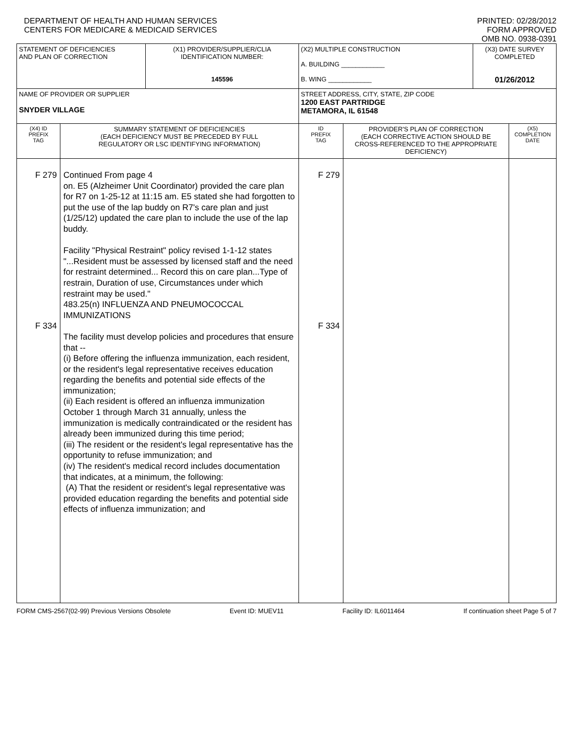DEPARTMENT OF HEALTH AND HUMAN SERVICES
CENTERS FOR MEDICARE & MEDICAID SERVICES
PRINTED: 02/28/2012
FORM APPROVED
OMB NO. 0938-0391
| STATEMENT OF DEFICIENCIES AND PLAN OF CORRECTION | | (X1) PROVIDER/SUPPLIER/CLIA IDENTIFICATION NUMBER: 145596 | (X2) MULTIPLE CONSTRUCTION A. BUILDING ____________ B. WING ____________ | | (X3) DATE SURVEY COMPLETED 01/26/2012 | |
| NAME OF PROVIDER OR SUPPLIER SNYDER VILLAGE | | | STREET ADDRESS, CITY, STATE, ZIP CODE 1200 EAST PARTRIDGE METAMORA, IL 61548 | | | |
| (X4) ID PREFIX TAG | SUMMARY STATEMENT OF DEFICIENCIES (EACH DEFICIENCY MUST BE PRECEDED BY FULL REGULATORY OR LSC IDENTIFYING INFORMATION) | | ID PREFIX TAG | PROVIDER'S PLAN OF CORRECTION (EACH CORRECTIVE ACTION SHOULD BE CROSS-REFERENCED TO THE APPROPRIATE DEFICIENCY) | | (X5) COMPLETION DATE |
| F 279 F 334 | Continued From page 4 on. E5 (Alzheimer Unit Coordinator) provided the care plan for R7 on 1-25-12 at 11:15 am. E5 stated she had forgotten to put the use of the lap buddy on R7's care plan and just (1/25/12) updated the care plan to include the use of the lap buddy. Facility "Physical Restraint" policy revised 1-1-12 states "...Resident must be assessed by licensed staff and the need for restraint determined... Record this on care plan...Type of restrain, Duration of use, Circumstances under which restraint may be used." 483.25(n) INFLUENZA AND PNEUMOCOCCAL IMMUNIZATIONS The facility must develop policies and procedures that ensure that -- (i) Before offering the influenza immunization, each resident, or the resident's legal representative receives education regarding the benefits and potential side effects of the immunization; (ii) Each resident is offered an influenza immunization October 1 through March 31 annually, unless the immunization is medically contraindicated or the resident has already been immunized during this time period; (iii) The resident or the resident's legal representative has the opportunity to refuse immunization; and (iv) The resident's medical record includes documentation that indicates, at a minimum, the following: (A) That the resident or resident's legal representative was provided education regarding the benefits and potential side effects of influenza immunization; and | | F 279 F 334 | | | |
FORM CMS-2567(02-99) Previous Versions Obsolete Event ID: MUEV11 Facility ID: IL6011464 If continuation sheet Page 5 of 7